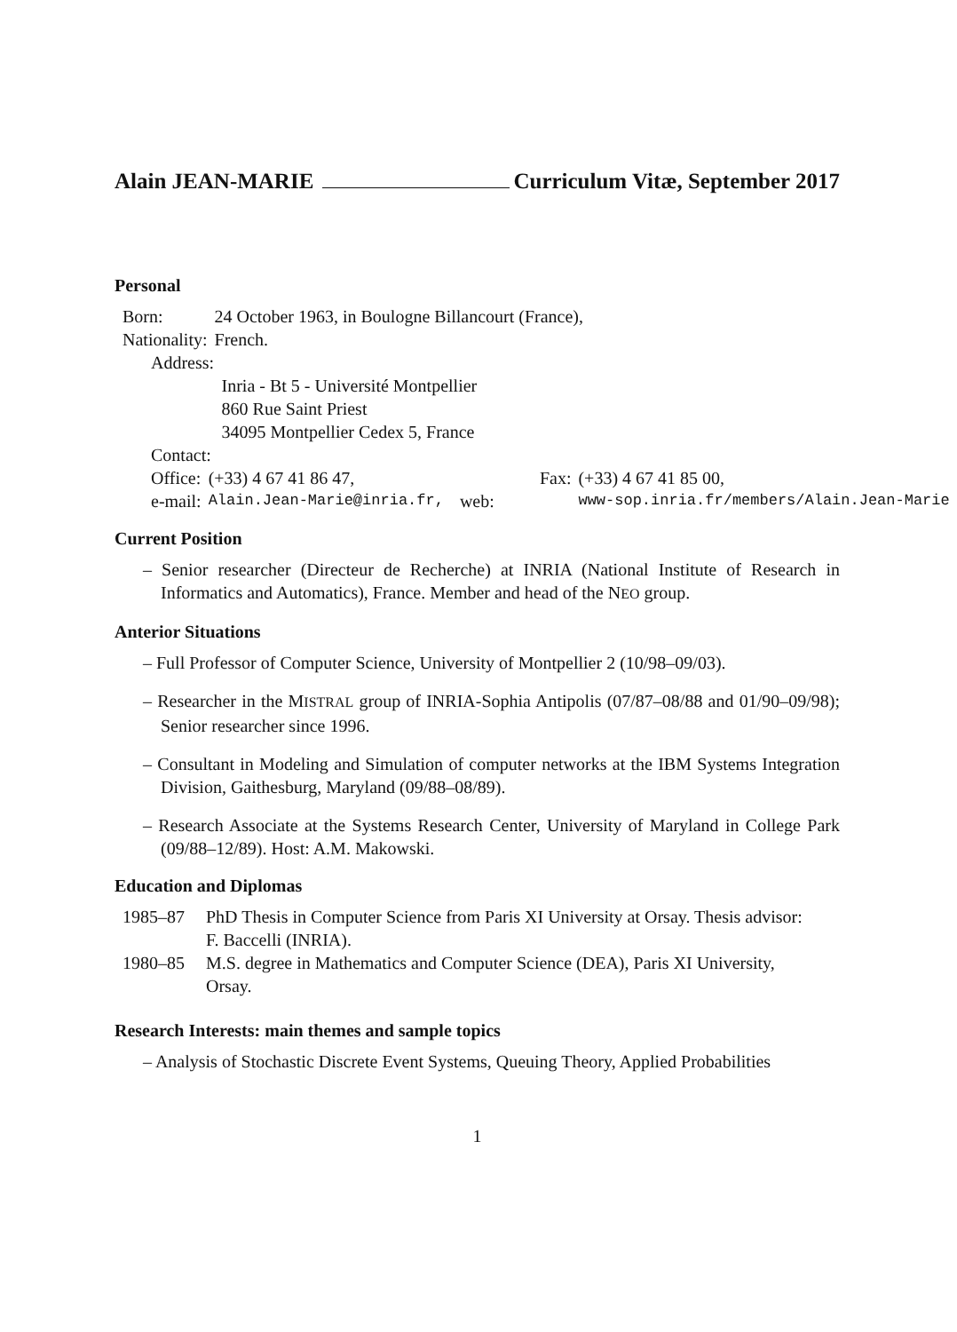Alain JEAN-MARIE Curriculum Vitæ, September 2017
Personal
| Born: | 24 October 1963, in Boulogne Billancourt (France), |
| Nationality: | French. |
| Address: | |
| | Inria - Bt 5 - Université Montpellier 860 Rue Saint Priest 34095 Montpellier Cedex 5, France |
| Contact: | |
| Office: | (+33) 4 67 41 86 47, | Fax: | (+33) 4 67 41 85 00, |
| e-mail: | Alain.Jean-Marie@inria.fr, | web: | www-sop.inria.fr/members/Alain.Jean-Marie |
Current Position
– Senior researcher (Directeur de Recherche) at INRIA (National Institute of Research in Informatics and Automatics), France. Member and head of the NEO group.
Anterior Situations
– Full Professor of Computer Science, University of Montpellier 2 (10/98–09/03).
– Researcher in the MISTRAL group of INRIA-Sophia Antipolis (07/87–08/88 and 01/90–09/98); Senior researcher since 1996.
– Consultant in Modeling and Simulation of computer networks at the IBM Systems Integration Division, Gaithesburg, Maryland (09/88–08/89).
– Research Associate at the Systems Research Center, University of Maryland in College Park (09/88–12/89). Host: A.M. Makowski.
Education and Diplomas
| 1985–87 | PhD Thesis in Computer Science from Paris XI University at Orsay. Thesis advisor: F. Baccelli (INRIA). |
| 1980–85 | M.S. degree in Mathematics and Computer Science (DEA), Paris XI University, Orsay. |
Research Interests: main themes and sample topics
– Analysis of Stochastic Discrete Event Systems, Queuing Theory, Applied Probabilities
1